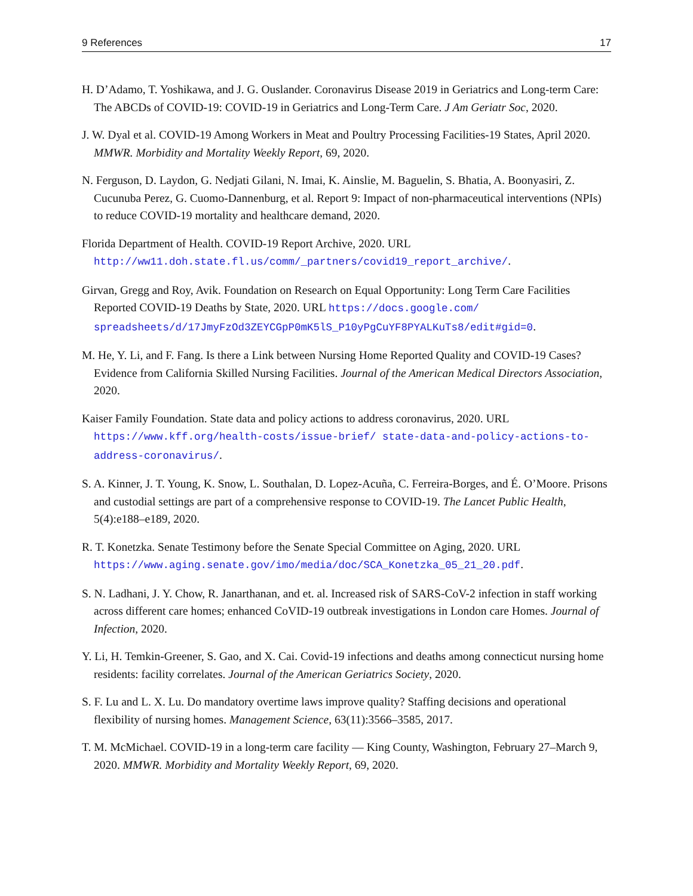9 References 17
H. D’Adamo, T. Yoshikawa, and J. G. Ouslander. Coronavirus Disease 2019 in Geriatrics and Long-term Care: The ABCDs of COVID-19: COVID-19 in Geriatrics and Long-Term Care. J Am Geriatr Soc, 2020.
J. W. Dyal et al. COVID-19 Among Workers in Meat and Poultry Processing Facilities-19 States, April 2020. MMWR. Morbidity and Mortality Weekly Report, 69, 2020.
N. Ferguson, D. Laydon, G. Nedjati Gilani, N. Imai, K. Ainslie, M. Baguelin, S. Bhatia, A. Boonyasiri, Z. Cucunuba Perez, G. Cuomo-Dannenburg, et al. Report 9: Impact of non-pharmaceutical interventions (NPIs) to reduce COVID-19 mortality and healthcare demand, 2020.
Florida Department of Health. COVID-19 Report Archive, 2020. URL http://ww11.doh.state.fl.us/comm/_partners/covid19_report_archive/.
Girvan, Gregg and Roy, Avik. Foundation on Research on Equal Opportunity: Long Term Care Facilities Reported COVID-19 Deaths by State, 2020. URL https://docs.google.com/ spreadsheets/d/17JmyFzOd3ZEYCGpP0mK5lS_P10yPgCuYF8PYALKuTs8/edit#gid=0.
M. He, Y. Li, and F. Fang. Is there a Link between Nursing Home Reported Quality and COVID-19 Cases? Evidence from California Skilled Nursing Facilities. Journal of the American Medical Directors Association, 2020.
Kaiser Family Foundation. State data and policy actions to address coronavirus, 2020. URL https://www.kff.org/health-costs/issue-brief/ state-data-and-policy-actions-to-address-coronavirus/.
S. A. Kinner, J. T. Young, K. Snow, L. Southalan, D. Lopez-Acuña, C. Ferreira-Borges, and É. O’Moore. Prisons and custodial settings are part of a comprehensive response to COVID-19. The Lancet Public Health, 5(4):e188–e189, 2020.
R. T. Konetzka. Senate Testimony before the Senate Special Committee on Aging, 2020. URL https://www.aging.senate.gov/imo/media/doc/SCA_Konetzka_05_21_20.pdf.
S. N. Ladhani, J. Y. Chow, R. Janarthanan, and et. al. Increased risk of SARS-CoV-2 infection in staff working across different care homes; enhanced CoVID-19 outbreak investigations in London care Homes. Journal of Infection, 2020.
Y. Li, H. Temkin-Greener, S. Gao, and X. Cai. Covid-19 infections and deaths among connecticut nursing home residents: facility correlates. Journal of the American Geriatrics Society, 2020.
S. F. Lu and L. X. Lu. Do mandatory overtime laws improve quality? Staffing decisions and operational flexibility of nursing homes. Management Science, 63(11):3566–3585, 2017.
T. M. McMichael. COVID-19 in a long-term care facility — King County, Washington, February 27–March 9, 2020. MMWR. Morbidity and Mortality Weekly Report, 69, 2020.